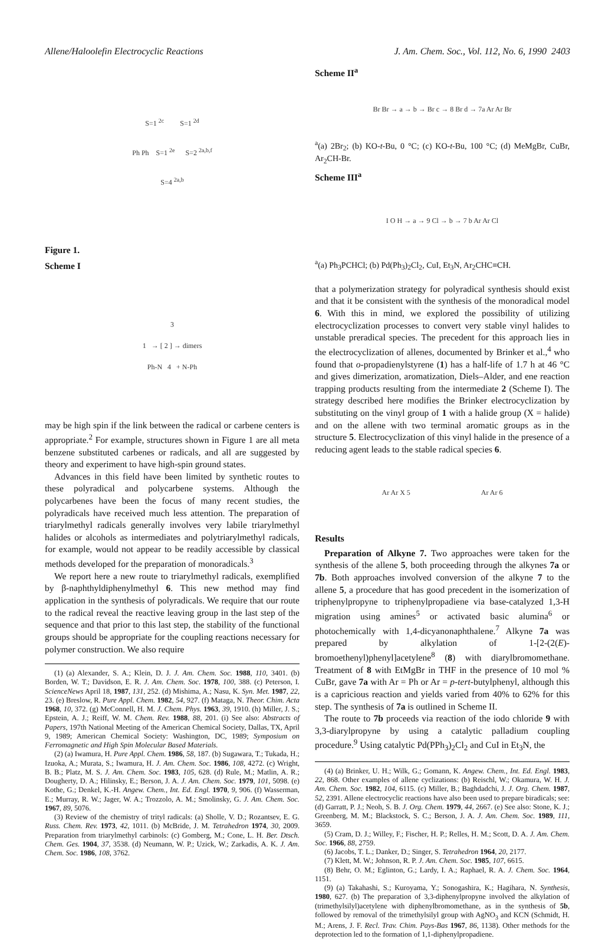Allene/Haloolefin Electrocyclic Reactions J. Am. Chem. Soc., Vol. 112, No. 6, 1990 2403
S=1 <sup>2c</sup> S=1 <sup>2d</sup>
Ph Ph S=1 <sup>2e</sup> S=2 <sup>2a,b,f</sup>
S=4 <sup>2a,b</sup>
Figure 1.
Scheme I
3
1 → [ 2 ] → dimers
Ph-N 4 + N-Ph
may be high spin if the link between the radical or carbene centers is appropriate.<sup>2</sup> For example, structures shown in Figure 1 are all meta benzene substituted carbenes or radicals, and all are suggested by theory and experiment to have high-spin ground states.
Advances in this field have been limited by synthetic routes to these polyradical and polycarbene systems. Although the polycarbenes have been the focus of many recent studies, the polyradicals have received much less attention. The preparation of triarylmethyl radicals generally involves very labile triarylmethyl halides or alcohols as intermediates and polytriarylmethyl radicals, for example, would not appear to be readily accessible by classical methods developed for the preparation of monoradicals.<sup>3</sup>
We report here a new route to triarylmethyl radicals, exemplified by β-naphthyldiphenylmethyl 6. This new method may find application in the synthesis of polyradicals. We require that our route to the radical reveal the reactive leaving group in the last step of the sequence and that prior to this last step, the stability of the functional groups should be appropriate for the coupling reactions necessary for polymer construction. We also require
(1) (a) Alexander, S. A.; Klein, D. J. J. Am. Chem. Soc. 1988, 110, 3401. (b) Borden, W. T.; Davidson, E. R. J. Am. Chem. Soc. 1978, 100, 388. (c) Peterson, I. ScienceNews April 18, 1987, 131, 252. (d) Mishima, A.; Nasu, K. Syn. Met. 1987, 22, 23. (e) Breslow, R. Pure Appl. Chem. 1982, 54, 927. (f) Mataga, N. Theor. Chim. Acta 1968, 10, 372. (g) McConnell, H. M. J. Chem. Phys. 1963, 39, 1910. (h) Miller, J. S.; Epstein, A. J.; Reiff, W. M. Chem. Rev. 1988, 88, 201. (i) See also: Abstracts of Papers, 197th National Meeting of the American Chemical Society, Dallas, TX, April 9, 1989; American Chemical Society: Washington, DC, 1989; Symposium on Ferromagnetic and High Spin Molecular Based Materials.
(2) (a) Iwamura, H. Pure Appl. Chem. 1986, 58, 187. (b) Sugawara, T.; Tukada, H.; Izuoka, A.; Murata, S.; Iwamura, H. J. Am. Chem. Soc. 1986, 108, 4272. (c) Wright, B. B.; Platz, M. S. J. Am. Chem. Soc. 1983, 105, 628. (d) Rule, M.; Matlin, A. R.; Dougherty, D. A.; Hilinsky, E.; Berson, J. A. J. Am. Chem. Soc. 1979, 101, 5098. (e) Kothe, G.; Denkel, K.-H. Angew. Chem., Int. Ed. Engl. 1970, 9, 906. (f) Wasserman, E.; Murray, R. W.; Jager, W. A.; Trozzolo, A. M.; Smolinsky, G. J. Am. Chem. Soc. 1967, 89, 5076.
(3) Review of the chemistry of trityl radicals: (a) Sholle, V. D.; Rozantsev, E. G. Russ. Chem. Rev. 1973, 42, 1011. (b) McBride, J. M. Tetrahedron 1974, 30, 2009. Preparation from triarylmethyl carbinols: (c) Gomberg, M.; Cone, L. H. Ber. Dtsch. Chem. Ges. 1904, 37, 3538. (d) Neumann, W. P.; Uzick, W.; Zarkadis, A. K. J. Am. Chem. Soc. 1986, 108, 3762.
Scheme II<sup>a</sup>
Br Br → a → b → Br c → 8 Br d → 7a Ar Ar Br
<sup>a</sup> (a) 2Br<sub>2</sub>; (b) KO-t-Bu, 0 °C; (c) KO-t-Bu, 100 °C; (d) MeMgBr, CuBr, Ar<sub>2</sub>CH-Br.
Scheme III<sup>a</sup>
I O H → a → 9 Cl → b → 7 b Ar Ar Cl
<sup>a</sup> (a) Ph<sub>3</sub>PCHCl; (b) Pd(Ph<sub>3</sub>)<sub>2</sub>Cl<sub>2</sub>, CuI, Et<sub>3</sub>N, Ar<sub>2</sub>CHC≡CH.
that a polymerization strategy for polyradical synthesis should exist and that it be consistent with the synthesis of the monoradical model 6. With this in mind, we explored the possibility of utilizing electrocyclization processes to convert very stable vinyl halides to unstable preradical species. The precedent for this approach lies in the electrocyclization of allenes, documented by Brinker et al.,<sup>4</sup> who found that o-propadienylstyrene (1) has a half-life of 1.7 h at 46 °C and gives dimerization, aromatization, Diels–Alder, and ene reaction trapping products resulting from the intermediate 2 (Scheme I). The strategy described here modifies the Brinker electrocyclization by substituting on the vinyl group of 1 with a halide group (X = halide) and on the allene with two terminal aromatic groups as in the structure 5. Electrocyclization of this vinyl halide in the presence of a reducing agent leads to the stable radical species 6.
Ar Ar X 5 Ar Ar 6
Results
Preparation of Alkyne 7. Two approaches were taken for the synthesis of the allene 5, both proceeding through the alkynes 7a or 7b. Both approaches involved conversion of the alkyne 7 to the allene 5, a procedure that has good precedent in the isomerization of triphenylpropyne to triphenylpropadiene via base-catalyzed 1,3-H migration using amines<sup>5</sup> or activated basic alumina<sup>6</sup> or photochemically with 1,4-dicyanonaphthalene.<sup>7</sup> Alkyne 7a was prepared by alkylation of 1-[2-(2(E)-bromoethenyl)phenyl]acetylene<sup>8</sup> (8) with diarylbromomethane. Treatment of 8 with EtMgBr in THF in the presence of 10 mol % CuBr, gave 7a with Ar = Ph or Ar = p-tert-butylphenyl, although this is a capricious reaction and yields varied from 40% to 62% for this step. The synthesis of 7a is outlined in Scheme II.
The route to 7b proceeds via reaction of the iodo chloride 9 with 3,3-diarylpropyne by using a catalytic palladium coupling procedure.<sup>9</sup> Using catalytic Pd(PPh<sub>3</sub>)<sub>2</sub>Cl<sub>2</sub> and CuI in Et<sub>3</sub>N, the
(4) (a) Brinker, U. H.; Wilk, G.; Gomann, K. Angew. Chem., Int. Ed. Engl. 1983, 22, 868. Other examples of allene cyclizations: (b) Reischl, W.; Okamura, W. H. J. Am. Chem. Soc. 1982, 104, 6115. (c) Miller, B.; Baghdadchi, J. J. Org. Chem. 1987, 52, 2391. Allene electrocyclic reactions have also been used to prepare biradicals; see: (d) Garratt, P. J.; Neoh, S. B. J. Org. Chem. 1979, 44, 2667. (e) See also: Stone, K. J.; Greenberg, M. M.; Blackstock, S. C.; Berson, J. A. J. Am. Chem. Soc. 1989, 111, 3659.
(5) Cram, D. J.; Willey, F.; Fischer, H. P.; Relles, H. M.; Scott, D. A. J. Am. Chem. Soc. 1966, 88, 2759.
(6) Jacobs, T. L.; Danker, D.; Singer, S. Tetrahedron 1964, 20, 2177.
(7) Klett, M. W.; Johnson, R. P. J. Am. Chem. Soc. 1985, 107, 6615.
(8) Behr, O. M.; Eglinton, G.; Lardy, I. A.; Raphael, R. A. J. Chem. Soc. 1964, 1151.
(9) (a) Takahashi, S.; Kuroyama, Y.; Sonogashira, K.; Hagihara, N. Synthesis, 1980, 627. (b) The preparation of 3,3-diphenylpropyne involved the alkylation of (trimethylsilyl)acetylene with diphenylbromomethane, as in the synthesis of 5b, followed by removal of the trimethylsilyl group with AgNO<sub>3</sub> and KCN (Schmidt, H. M.; Arens, J. F. Recl. Trav. Chim. Pays-Bas 1967, 86, 1138). Other methods for the deprotection led to the formation of 1,1-diphenylpropadiene.